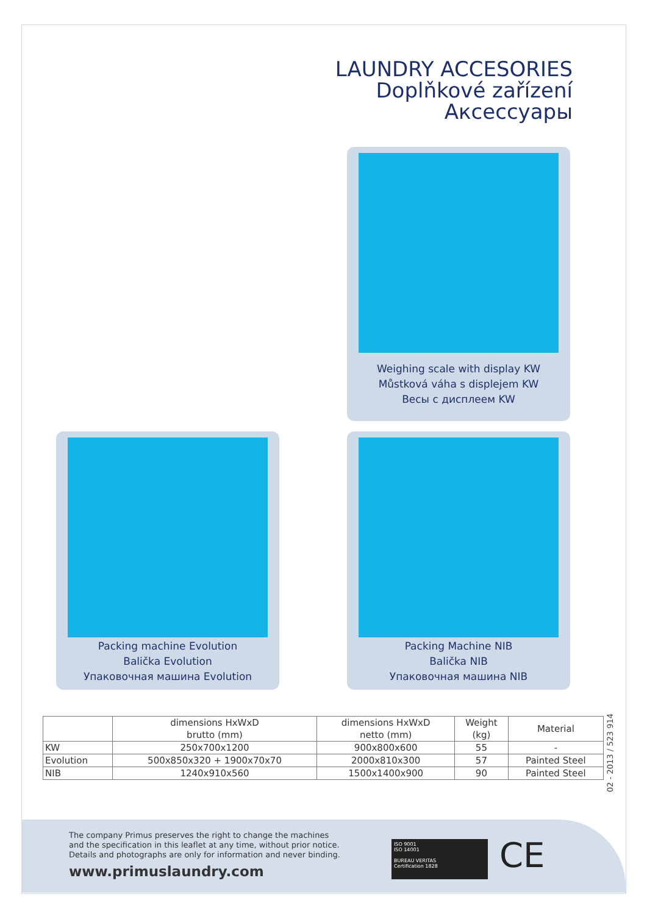LAUNDRY ACCESORIES
Doplňkové zařízení
Аксессуары
Weighing scale with display KW
Můstková váha s displejem KW
Весы с дисплеем KW
Packing machine Evolution
Balička Evolution
Упаковочная машина Evolution
Packing Machine NIB
Balička NIB
Упаковочная машина NIB
| | dimensions HxWxD brutto (mm) | dimensions HxWxD netto (mm) | Weight (kg) | Material |
| --- | --- | --- | --- | --- |
| KW | 250x700x1200 | 900x800x600 | 55 | - |
| Evolution | 500x850x320 + 1900x70x70 | 2000x810x300 | 57 | Painted Steel |
| NIB | 1240x910x560 | 1500x1400x900 | 90 | Painted Steel |
02 - 2013 / 523 914
The company Primus preserves the right to change the machines
and the specification in this leaflet at any time, without prior notice.
Details and photographs are only for information and never binding.
www.primuslaundry.com
ISO 9001
ISO 14001
BUREAU VERITAS
Certification 1828
CE